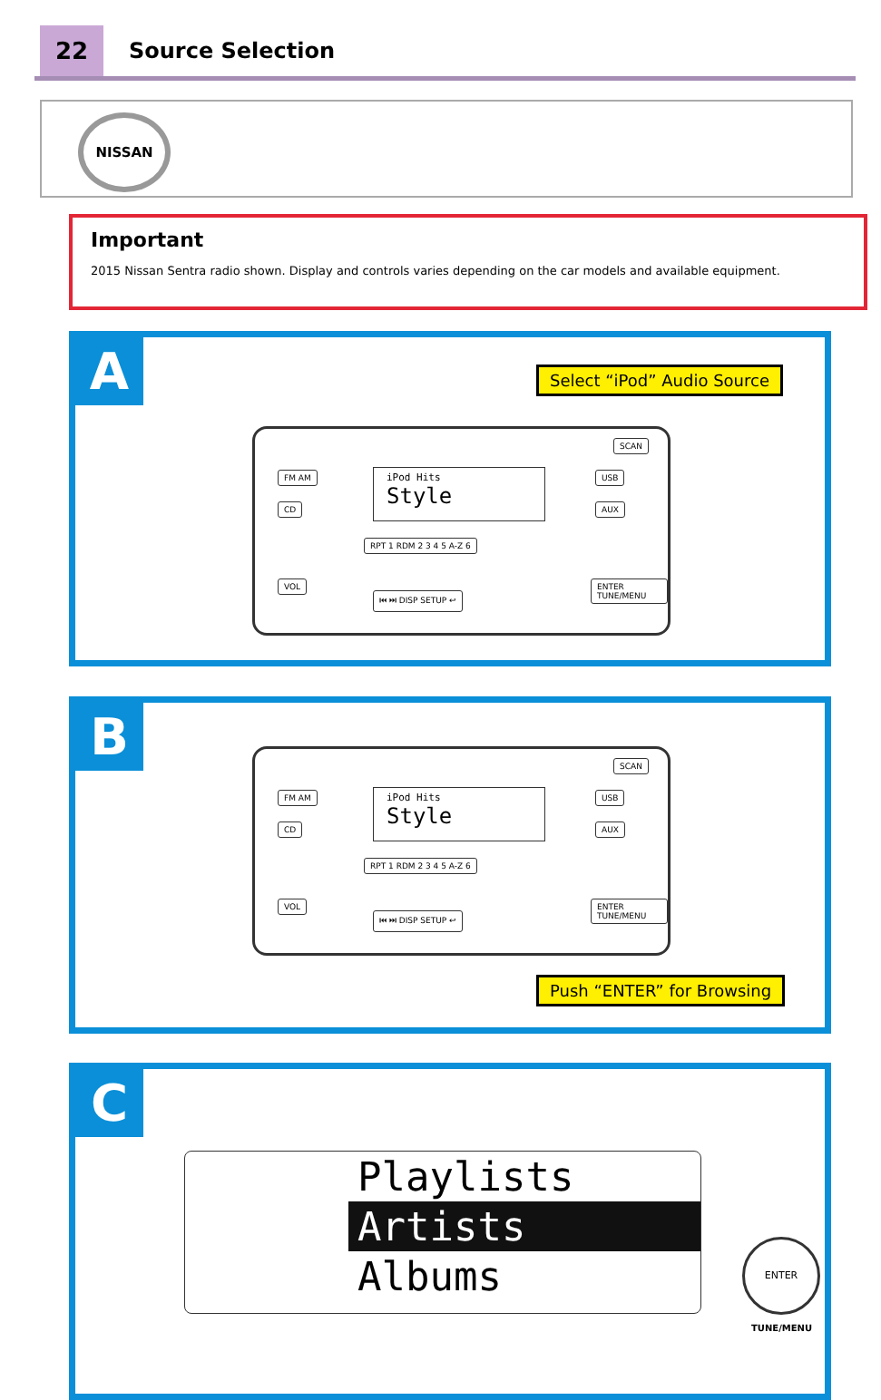22 Source Selection
NISSAN
Important
2015 Nissan Sentra radio shown. Display and controls varies depending on the car models and available equipment.
A Select “iPod” Audio Source
FM AM
CD
iPod Hits
Style
USB
AUX
RPT 1 RDM 2 3 4 5 A-Z 6
VOL
⏮ ⏭ DISP SETUP ↩
ENTER TUNE/MENU
SCAN
B
FM AM
CD
iPod Hits
Style
USB
AUX
RPT 1 RDM 2 3 4 5 A-Z 6
VOL
⏮ ⏭ DISP SETUP ↩
ENTER TUNE/MENU
SCAN
Push “ENTER” for Browsing
C
Playlists
Artists
Albums
ENTER
TUNE/MENU